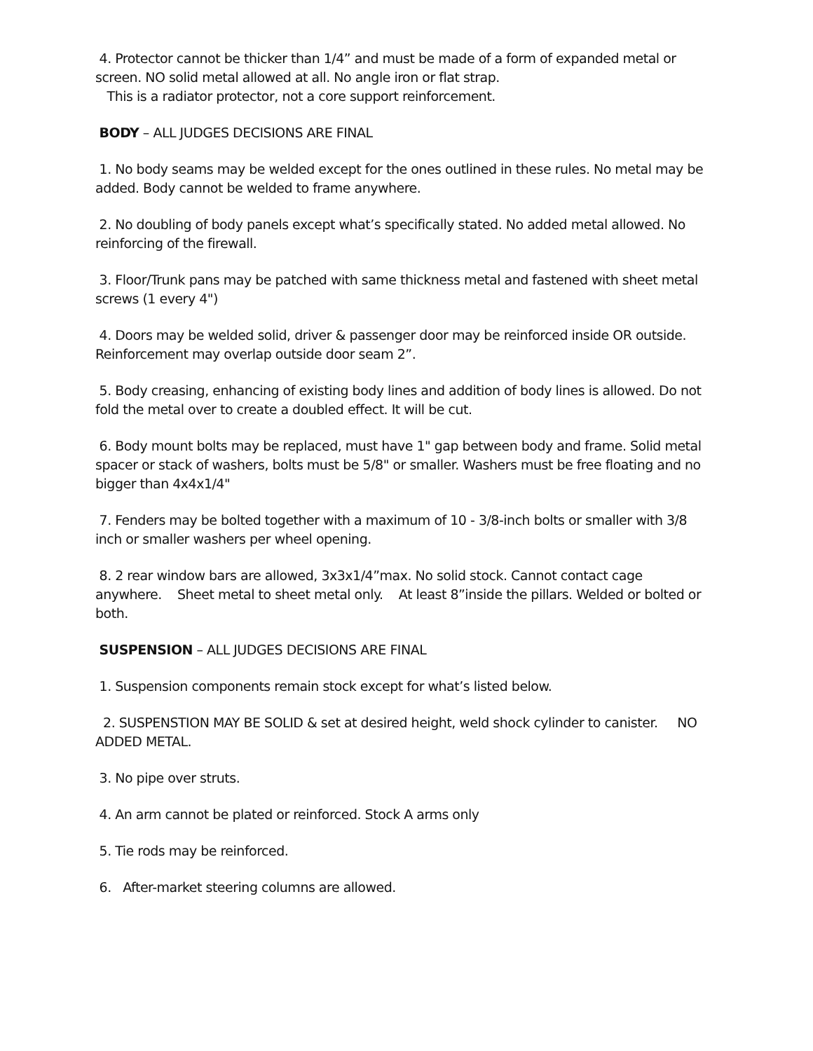4. Protector cannot be thicker than 1/4” and must be made of a form of expanded metal or screen. NO solid metal allowed at all. No angle iron or flat strap.
This is a radiator protector, not a core support reinforcement.
BODY – ALL JUDGES DECISIONS ARE FINAL
1. No body seams may be welded except for the ones outlined in these rules. No metal may be added. Body cannot be welded to frame anywhere.
2. No doubling of body panels except what’s specifically stated. No added metal allowed. No reinforcing of the firewall.
3. Floor/Trunk pans may be patched with same thickness metal and fastened with sheet metal screws (1 every 4")
4. Doors may be welded solid, driver & passenger door may be reinforced inside OR outside. Reinforcement may overlap outside door seam 2”.
5. Body creasing, enhancing of existing body lines and addition of body lines is allowed. Do not fold the metal over to create a doubled effect. It will be cut.
6. Body mount bolts may be replaced, must have 1" gap between body and frame. Solid metal spacer or stack of washers, bolts must be 5/8" or smaller. Washers must be free floating and no bigger than 4x4x1/4"
7. Fenders may be bolted together with a maximum of 10 - 3/8-inch bolts or smaller with 3/8 inch or smaller washers per wheel opening.
8. 2 rear window bars are allowed, 3x3x1/4”max. No solid stock. Cannot contact cage anywhere. Sheet metal to sheet metal only. At least 8”inside the pillars. Welded or bolted or both.
SUSPENSION – ALL JUDGES DECISIONS ARE FINAL
1. Suspension components remain stock except for what’s listed below.
2. SUSPENSTION MAY BE SOLID & set at desired height, weld shock cylinder to canister. NO ADDED METAL.
3. No pipe over struts.
4. An arm cannot be plated or reinforced. Stock A arms only
5. Tie rods may be reinforced.
6. After-market steering columns are allowed.